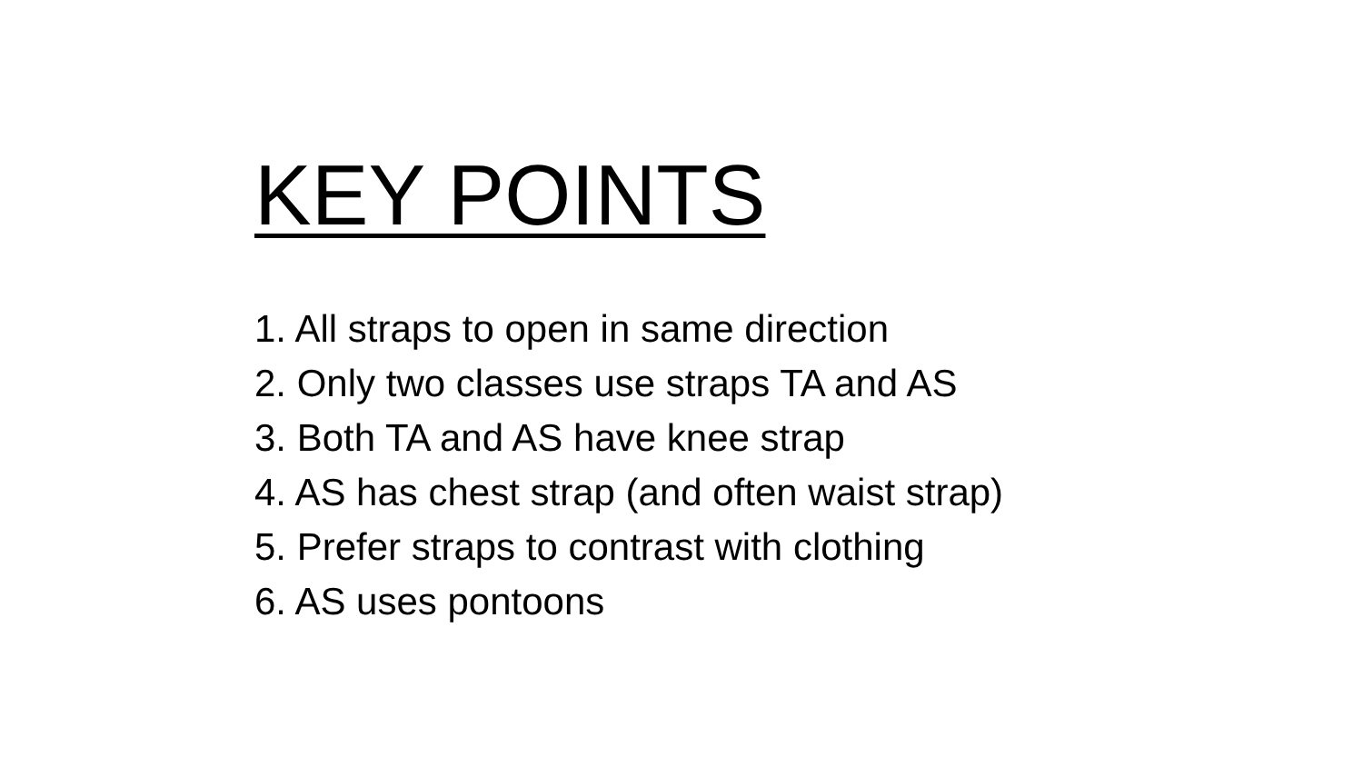KEY POINTS
1. All straps to open in same direction
2. Only two classes use straps TA and AS
3. Both TA and AS have knee strap
4. AS has chest strap (and often waist strap)
5. Prefer straps to contrast with clothing
6. AS uses pontoons